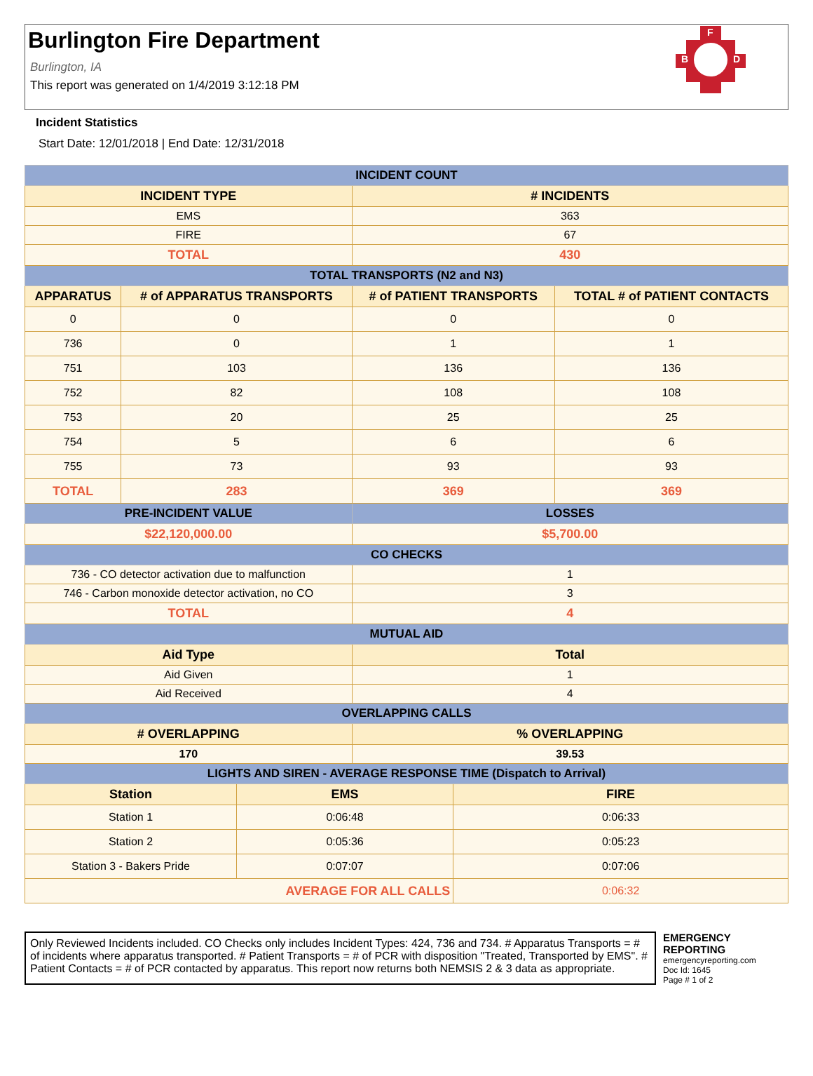Burlington Fire Department
F
B
D
Burlington, IA
This report was generated on 1/4/2019 3:12:18 PM
Incident Statistics
Start Date: 12/01/2018 | End Date: 12/31/2018
| INCIDENT COUNT | | | | | |
| --- | --- | --- | --- | --- | --- |
| INCIDENT TYPE | | | # INCIDENTS | | |
| EMS | | | 363 | | |
| FIRE | | | 67 | | |
| TOTAL | | | 430 | | |
| TOTAL TRANSPORTS (N2 and N3) | | | | | |
| APPARATUS | # of APPARATUS TRANSPORTS | | # of PATIENT TRANSPORTS | | TOTAL # of PATIENT CONTACTS |
| 0 | 0 | | 0 | | 0 |
| 736 | 0 | | 1 | | 1 |
| 751 | 103 | | 136 | | 136 |
| 752 | 82 | | 108 | | 108 |
| 753 | 20 | | 25 | | 25 |
| 754 | 5 | | 6 | | 6 |
| 755 | 73 | | 93 | | 93 |
| TOTAL | 283 | | 369 | | 369 |
| PRE-INCIDENT VALUE | | | LOSSES | | |
| $22,120,000.00 | | | $5,700.00 | | |
| CO CHECKS | | | | | |
| 736 - CO detector activation due to malfunction | | | 1 | | |
| 746 - Carbon monoxide detector activation, no CO | | | 3 | | |
| TOTAL | | | 4 | | |
| MUTUAL AID | | | | | |
| Aid Type | | | Total | | |
| Aid Given | | | 1 | | |
| Aid Received | | | 4 | | |
| OVERLAPPING CALLS | | | | | |
| # OVERLAPPING | | | % OVERLAPPING | | |
| 170 | | | 39.53 | | |
| LIGHTS AND SIREN - AVERAGE RESPONSE TIME (Dispatch to Arrival) | | | | | |
| Station | | EMS | | FIRE | |
| Station 1 | | 0:06:48 | | 0:06:33 | |
| Station 2 | | 0:05:36 | | 0:05:23 | |
| Station 3 - Bakers Pride | | 0:07:07 | | 0:07:06 | |
| AVERAGE FOR ALL CALLS | | | | 0:06:32 | |
Only Reviewed Incidents included. CO Checks only includes Incident Types: 424, 736 and 734. # Apparatus Transports = # of incidents where apparatus transported. # Patient Transports = # of PCR with disposition "Treated, Transported by EMS". # Patient Contacts = # of PCR contacted by apparatus. This report now returns both NEMSIS 2 & 3 data as appropriate.
EMERGENCY
REPORTING
emergencyreporting.com
Doc Id: 1645
Page # 1 of 2